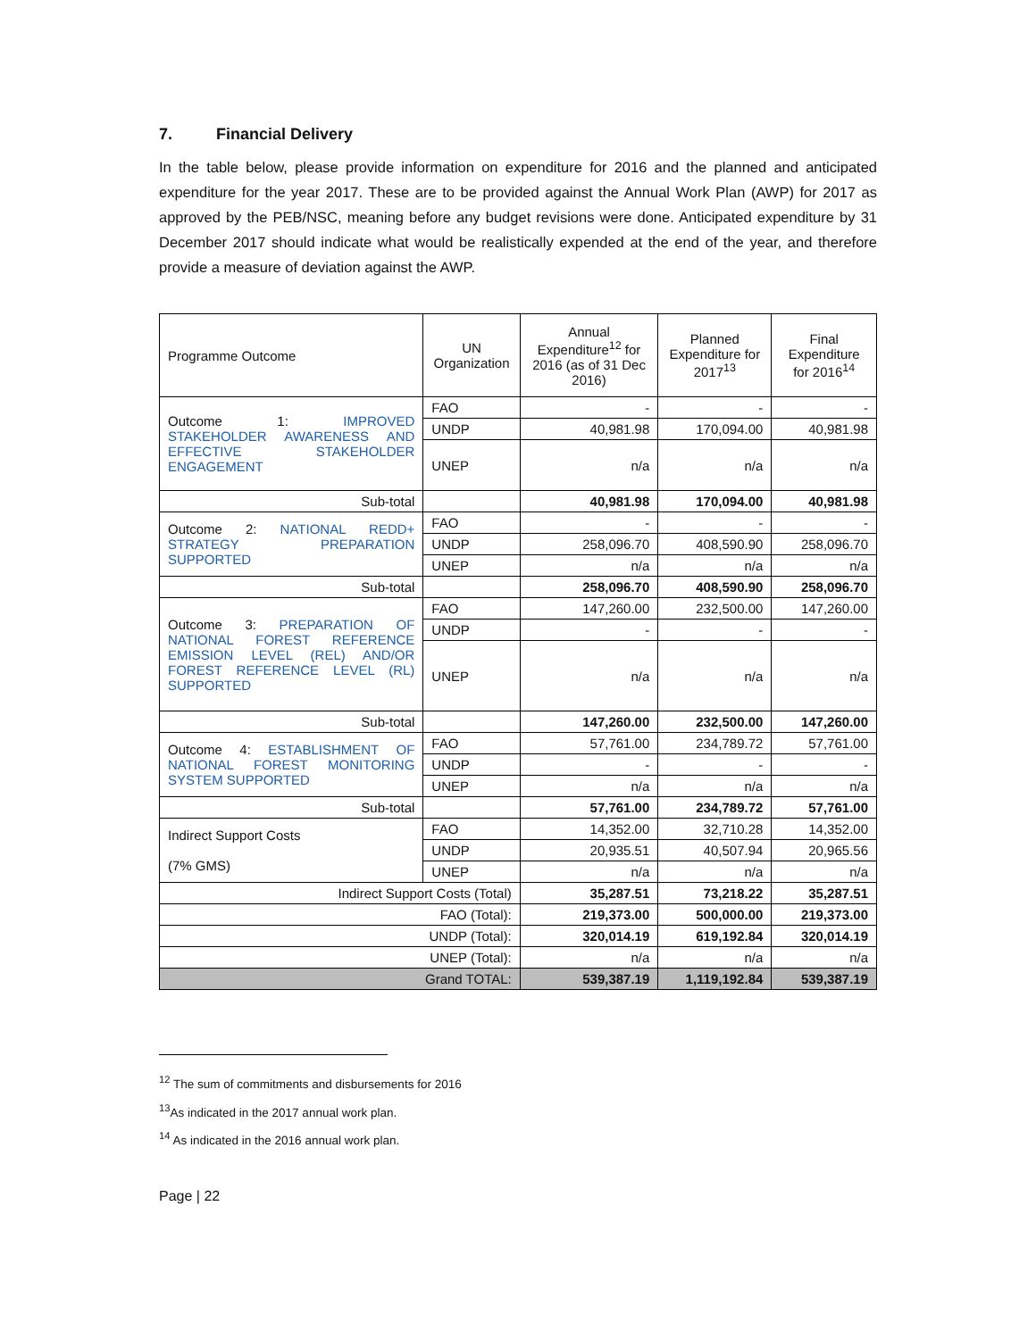7. Financial Delivery
In the table below, please provide information on expenditure for 2016 and the planned and anticipated expenditure for the year 2017. These are to be provided against the Annual Work Plan (AWP) for 2017 as approved by the PEB/NSC, meaning before any budget revisions were done. Anticipated expenditure by 31 December 2017 should indicate what would be realistically expended at the end of the year, and therefore provide a measure of deviation against the AWP.
| Programme Outcome | UN Organization | Annual Expenditure<sup>12</sup> for 2016 (as of 31 Dec 2016) | Planned Expenditure for 2017<sup>13</sup> | Final Expenditure for 2016<sup>14</sup> |
| --- | --- | --- | --- | --- |
| Outcome 1: IMPROVED STAKEHOLDER AWARENESS AND EFFECTIVE STAKEHOLDER ENGAGEMENT | FAO | - | - | - |
| | UNDP | 40,981.98 | 170,094.00 | 40,981.98 |
| | UNEP | n/a | n/a | n/a |
| Sub-total | | 40,981.98 | 170,094.00 | 40,981.98 |
| Outcome 2: NATIONAL REDD+ STRATEGY PREPARATION SUPPORTED | FAO | - | - | - |
| | UNDP | 258,096.70 | 408,590.90 | 258,096.70 |
| | UNEP | n/a | n/a | n/a |
| Sub-total | | 258,096.70 | 408,590.90 | 258,096.70 |
| Outcome 3: PREPARATION OF NATIONAL FOREST REFERENCE EMISSION LEVEL (REL) AND/OR FOREST REFERENCE LEVEL (RL) SUPPORTED | FAO | 147,260.00 | 232,500.00 | 147,260.00 |
| | UNDP | - | - | - |
| | UNEP | n/a | n/a | n/a |
| Sub-total | | 147,260.00 | 232,500.00 | 147,260.00 |
| Outcome 4: ESTABLISHMENT OF NATIONAL FOREST MONITORING SYSTEM SUPPORTED | FAO | 57,761.00 | 234,789.72 | 57,761.00 |
| | UNDP | - | - | - |
| | UNEP | n/a | n/a | n/a |
| Sub-total | | 57,761.00 | 234,789.72 | 57,761.00 |
| Indirect Support Costs (7% GMS) | FAO | 14,352.00 | 32,710.28 | 14,352.00 |
| | UNDP | 20,935.51 | 40,507.94 | 20,965.56 |
| | UNEP | n/a | n/a | n/a |
| Indirect Support Costs (Total) | | 35,287.51 | 73,218.22 | 35,287.51 |
| FAO (Total): | | 219,373.00 | 500,000.00 | 219,373.00 |
| UNDP (Total): | | 320,014.19 | 619,192.84 | 320,014.19 |
| UNEP (Total): | | n/a | n/a | n/a |
| Grand TOTAL: | | 539,387.19 | 1,119,192.84 | 539,387.19 |
<sup>12</sup> The sum of commitments and disbursements for 2016
<sup>13</sup> As indicated in the 2017 annual work plan.
<sup>14</sup> As indicated in the 2016 annual work plan.
Page | 22